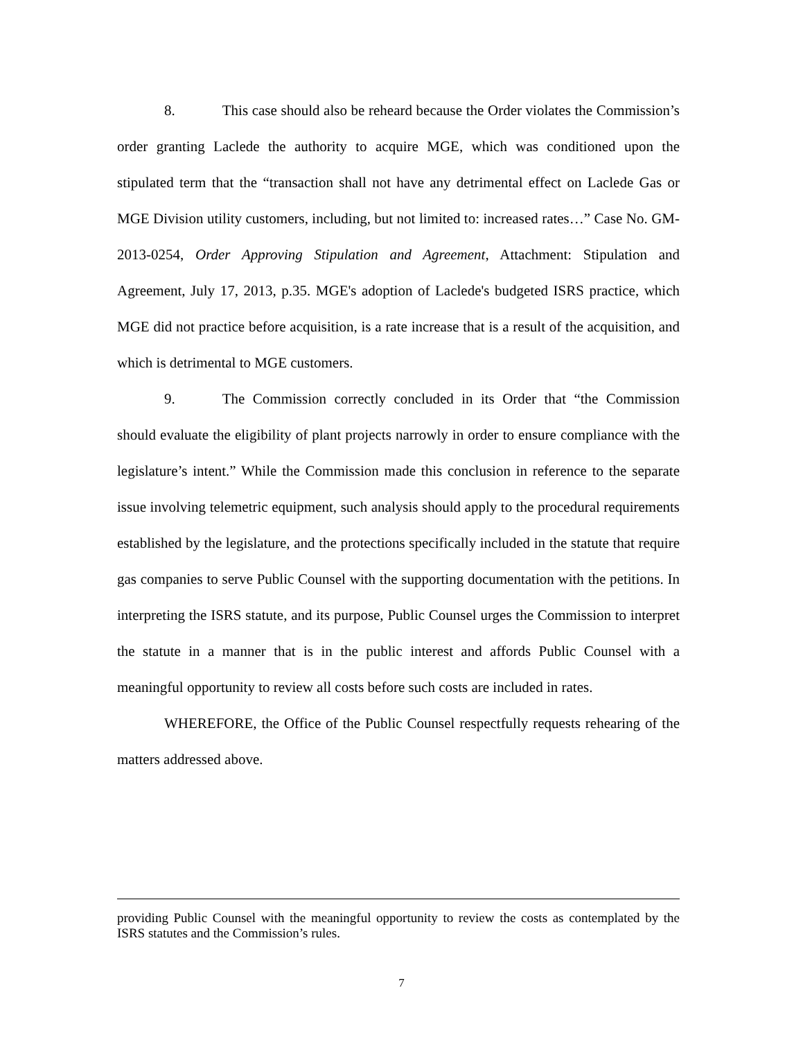8. This case should also be reheard because the Order violates the Commission’s order granting Laclede the authority to acquire MGE, which was conditioned upon the stipulated term that the “transaction shall not have any detrimental effect on Laclede Gas or MGE Division utility customers, including, but not limited to: increased rates…” Case No. GM-2013-0254, Order Approving Stipulation and Agreement, Attachment: Stipulation and Agreement, July 17, 2013, p.35. MGE's adoption of Laclede's budgeted ISRS practice, which MGE did not practice before acquisition, is a rate increase that is a result of the acquisition, and which is detrimental to MGE customers.
9. The Commission correctly concluded in its Order that “the Commission should evaluate the eligibility of plant projects narrowly in order to ensure compliance with the legislature’s intent.” While the Commission made this conclusion in reference to the separate issue involving telemetric equipment, such analysis should apply to the procedural requirements established by the legislature, and the protections specifically included in the statute that require gas companies to serve Public Counsel with the supporting documentation with the petitions. In interpreting the ISRS statute, and its purpose, Public Counsel urges the Commission to interpret the statute in a manner that is in the public interest and affords Public Counsel with a meaningful opportunity to review all costs before such costs are included in rates.
WHEREFORE, the Office of the Public Counsel respectfully requests rehearing of the matters addressed above.
providing Public Counsel with the meaningful opportunity to review the costs as contemplated by the ISRS statutes and the Commission’s rules.
7